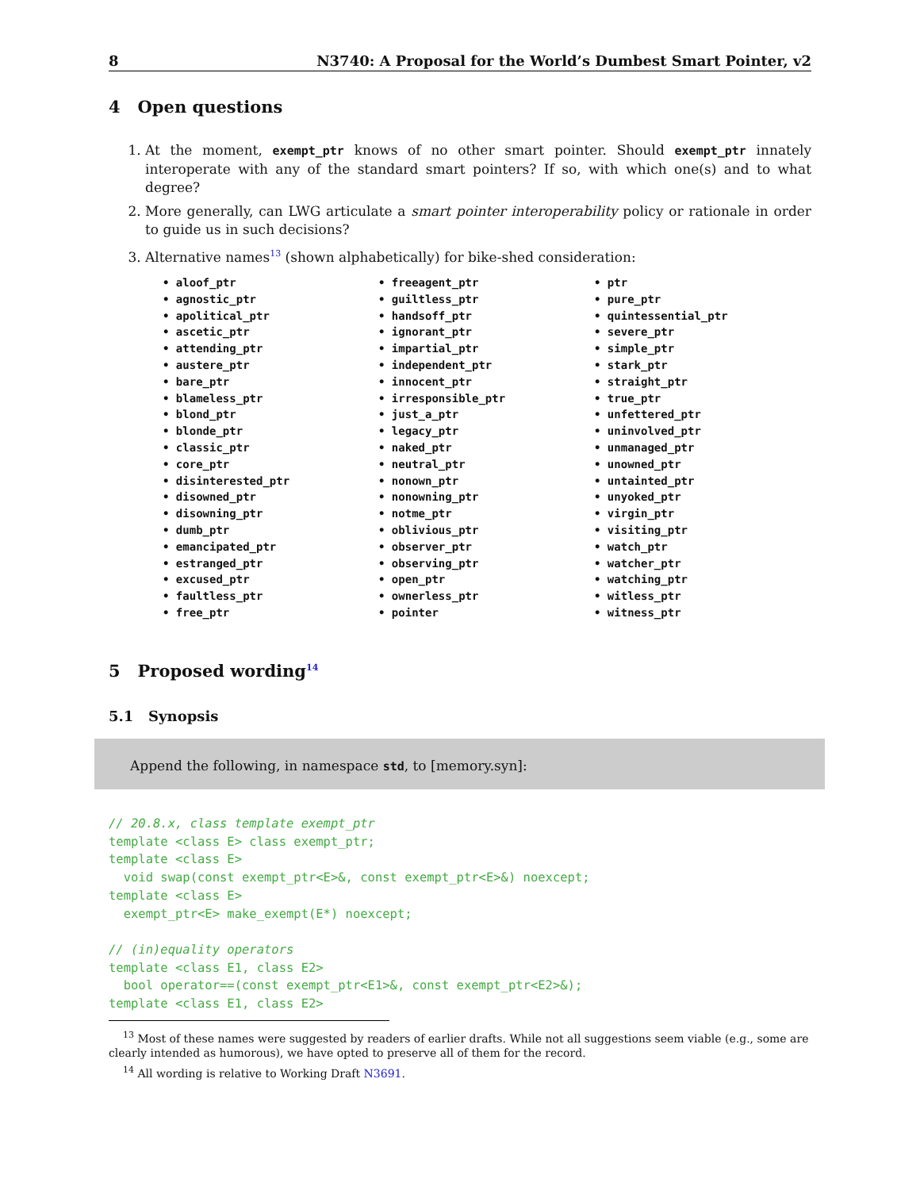8 N3740: A Proposal for the World’s Dumbest Smart Pointer, v2
4 Open questions
1. At the moment, exempt_ptr knows of no other smart pointer. Should exempt_ptr innately interoperate with any of the standard smart pointers? If so, with which one(s) and to what degree?
2. More generally, can LWG articulate a smart pointer interoperability policy or rationale in order to guide us in such decisions?
3. Alternative names<sup>13</sup> (shown alphabetically) for bike-shed consideration:
• aloof_ptr
• agnostic_ptr
• apolitical_ptr
• ascetic_ptr
• attending_ptr
• austere_ptr
• bare_ptr
• blameless_ptr
• blond_ptr
• blonde_ptr
• classic_ptr
• core_ptr
• disinterested_ptr
• disowned_ptr
• disowning_ptr
• dumb_ptr
• emancipated_ptr
• estranged_ptr
• excused_ptr
• faultless_ptr
• free_ptr
• freeagent_ptr
• guiltless_ptr
• handsoff_ptr
• ignorant_ptr
• impartial_ptr
• independent_ptr
• innocent_ptr
• irresponsible_ptr
• just_a_ptr
• legacy_ptr
• naked_ptr
• neutral_ptr
• nonown_ptr
• nonowning_ptr
• notme_ptr
• oblivious_ptr
• observer_ptr
• observing_ptr
• open_ptr
• ownerless_ptr
• pointer
• ptr
• pure_ptr
• quintessential_ptr
• severe_ptr
• simple_ptr
• stark_ptr
• straight_ptr
• true_ptr
• unfettered_ptr
• uninvolved_ptr
• unmanaged_ptr
• unowned_ptr
• untainted_ptr
• unyoked_ptr
• virgin_ptr
• visiting_ptr
• watch_ptr
• watcher_ptr
• watching_ptr
• witless_ptr
• witness_ptr
5 Proposed wording<sup>14</sup>
5.1 Synopsis
Append the following, in namespace std, to [memory.syn]:
// 20.8.x, class template exempt_ptr
template <class E> class exempt_ptr;
template <class E>
  void swap(const exempt_ptr<E>&, const exempt_ptr<E>&) noexcept;
template <class E>
  exempt_ptr<E> make_exempt(E*) noexcept;

// (in)equality operators
template <class E1, class E2>
  bool operator==(const exempt_ptr<E1>&, const exempt_ptr<E2>&);
template <class E1, class E2>
<sup>13</sup> Most of these names were suggested by readers of earlier drafts. While not all suggestions seem viable (e.g., some are clearly intended as humorous), we have opted to preserve all of them for the record.
<sup>14</sup> All wording is relative to Working Draft N3691.